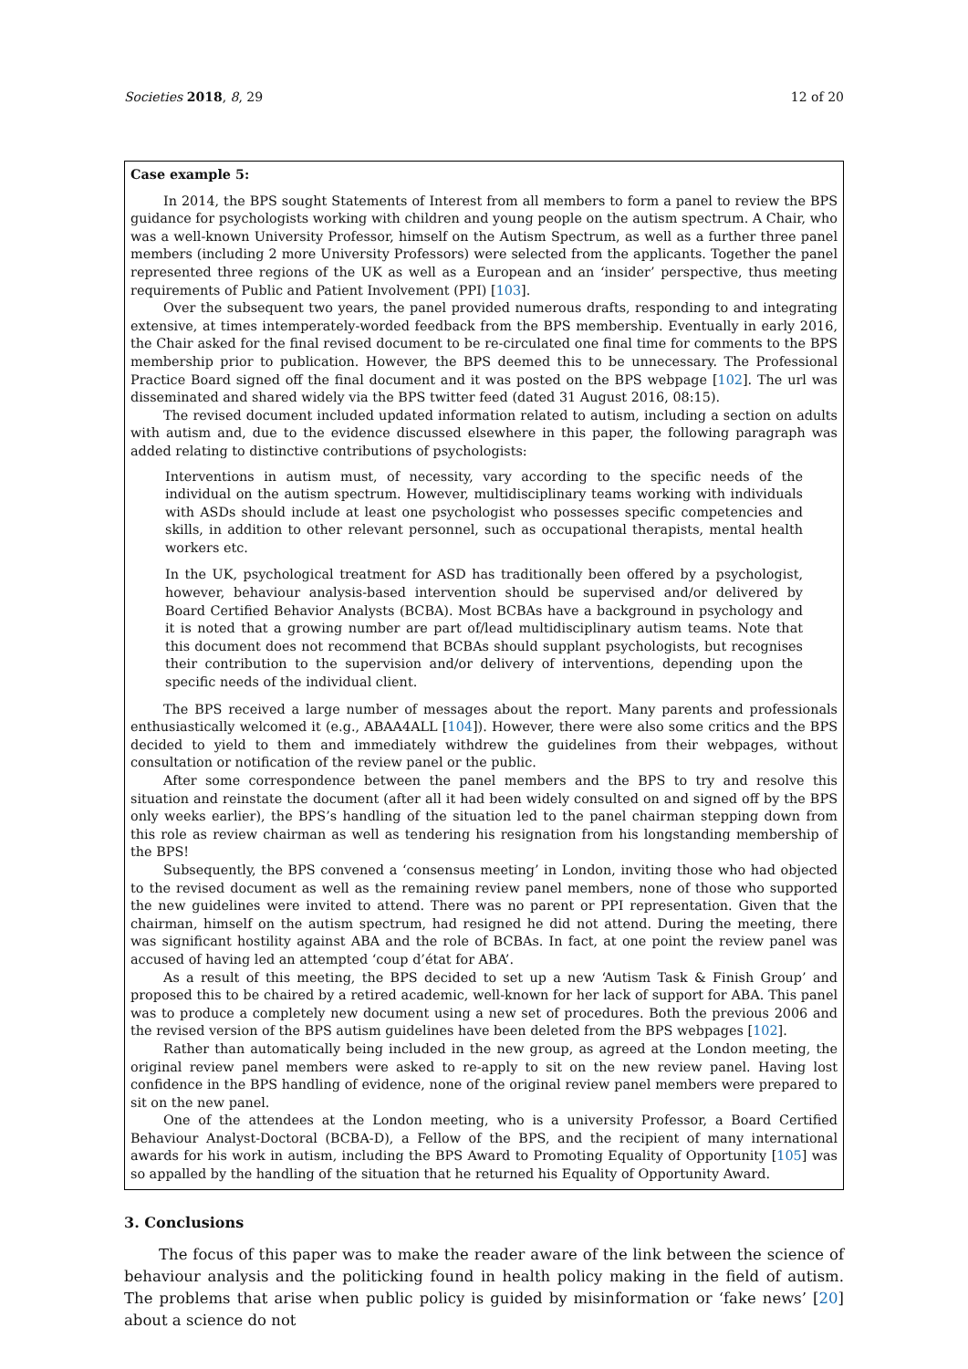Societies 2018, 8, 29 12 of 20
Case example 5:
In 2014, the BPS sought Statements of Interest from all members to form a panel to review the BPS guidance for psychologists working with children and young people on the autism spectrum. A Chair, who was a well-known University Professor, himself on the Autism Spectrum, as well as a further three panel members (including 2 more University Professors) were selected from the applicants. Together the panel represented three regions of the UK as well as a European and an ‘insider’ perspective, thus meeting requirements of Public and Patient Involvement (PPI) [103].
Over the subsequent two years, the panel provided numerous drafts, responding to and integrating extensive, at times intemperately-worded feedback from the BPS membership. Eventually in early 2016, the Chair asked for the final revised document to be re-circulated one final time for comments to the BPS membership prior to publication. However, the BPS deemed this to be unnecessary. The Professional Practice Board signed off the final document and it was posted on the BPS webpage [102]. The url was disseminated and shared widely via the BPS twitter feed (dated 31 August 2016, 08:15).
The revised document included updated information related to autism, including a section on adults with autism and, due to the evidence discussed elsewhere in this paper, the following paragraph was added relating to distinctive contributions of psychologists:
Interventions in autism must, of necessity, vary according to the specific needs of the individual on the autism spectrum. However, multidisciplinary teams working with individuals with ASDs should include at least one psychologist who possesses specific competencies and skills, in addition to other relevant personnel, such as occupational therapists, mental health workers etc.
In the UK, psychological treatment for ASD has traditionally been offered by a psychologist, however, behaviour analysis-based intervention should be supervised and/or delivered by Board Certified Behavior Analysts (BCBA). Most BCBAs have a background in psychology and it is noted that a growing number are part of/lead multidisciplinary autism teams. Note that this document does not recommend that BCBAs should supplant psychologists, but recognises their contribution to the supervision and/or delivery of interventions, depending upon the specific needs of the individual client.
The BPS received a large number of messages about the report. Many parents and professionals enthusiastically welcomed it (e.g., ABAA4ALL [104]). However, there were also some critics and the BPS decided to yield to them and immediately withdrew the guidelines from their webpages, without consultation or notification of the review panel or the public.
After some correspondence between the panel members and the BPS to try and resolve this situation and reinstate the document (after all it had been widely consulted on and signed off by the BPS only weeks earlier), the BPS’s handling of the situation led to the panel chairman stepping down from this role as review chairman as well as tendering his resignation from his longstanding membership of the BPS!
Subsequently, the BPS convened a ‘consensus meeting’ in London, inviting those who had objected to the revised document as well as the remaining review panel members, none of those who supported the new guidelines were invited to attend. There was no parent or PPI representation. Given that the chairman, himself on the autism spectrum, had resigned he did not attend. During the meeting, there was significant hostility against ABA and the role of BCBAs. In fact, at one point the review panel was accused of having led an attempted ‘coup d’état for ABA’.
As a result of this meeting, the BPS decided to set up a new ‘Autism Task & Finish Group’ and proposed this to be chaired by a retired academic, well-known for her lack of support for ABA. This panel was to produce a completely new document using a new set of procedures. Both the previous 2006 and the revised version of the BPS autism guidelines have been deleted from the BPS webpages [102].
Rather than automatically being included in the new group, as agreed at the London meeting, the original review panel members were asked to re-apply to sit on the new review panel. Having lost confidence in the BPS handling of evidence, none of the original review panel members were prepared to sit on the new panel.
One of the attendees at the London meeting, who is a university Professor, a Board Certified Behaviour Analyst-Doctoral (BCBA-D), a Fellow of the BPS, and the recipient of many international awards for his work in autism, including the BPS Award to Promoting Equality of Opportunity [105] was so appalled by the handling of the situation that he returned his Equality of Opportunity Award.
3. Conclusions
The focus of this paper was to make the reader aware of the link between the science of behaviour analysis and the politicking found in health policy making in the field of autism. The problems that arise when public policy is guided by misinformation or ‘fake news’ [20] about a science do not